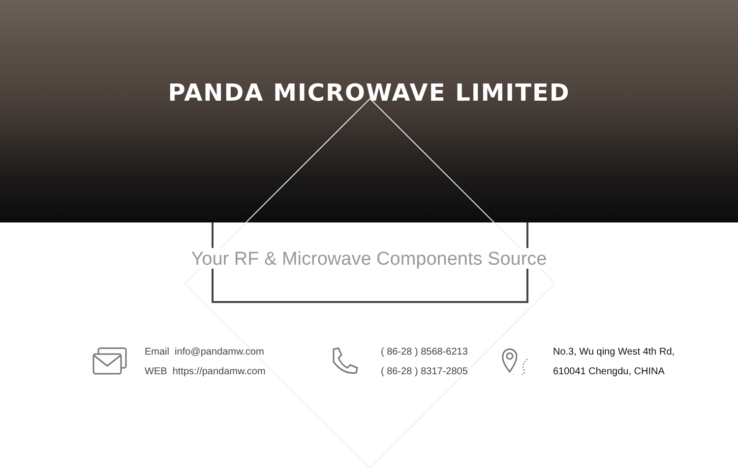PANDA MICROWAVE LIMITED
Your RF & Microwave Components Source
Email info@pandamw.com
WEB https://pandamw.com
( 86-28 ) 8568-6213
( 86-28 ) 8317-2805
No.3, Wu qing West 4th Rd,
610041 Chengdu, CHINA